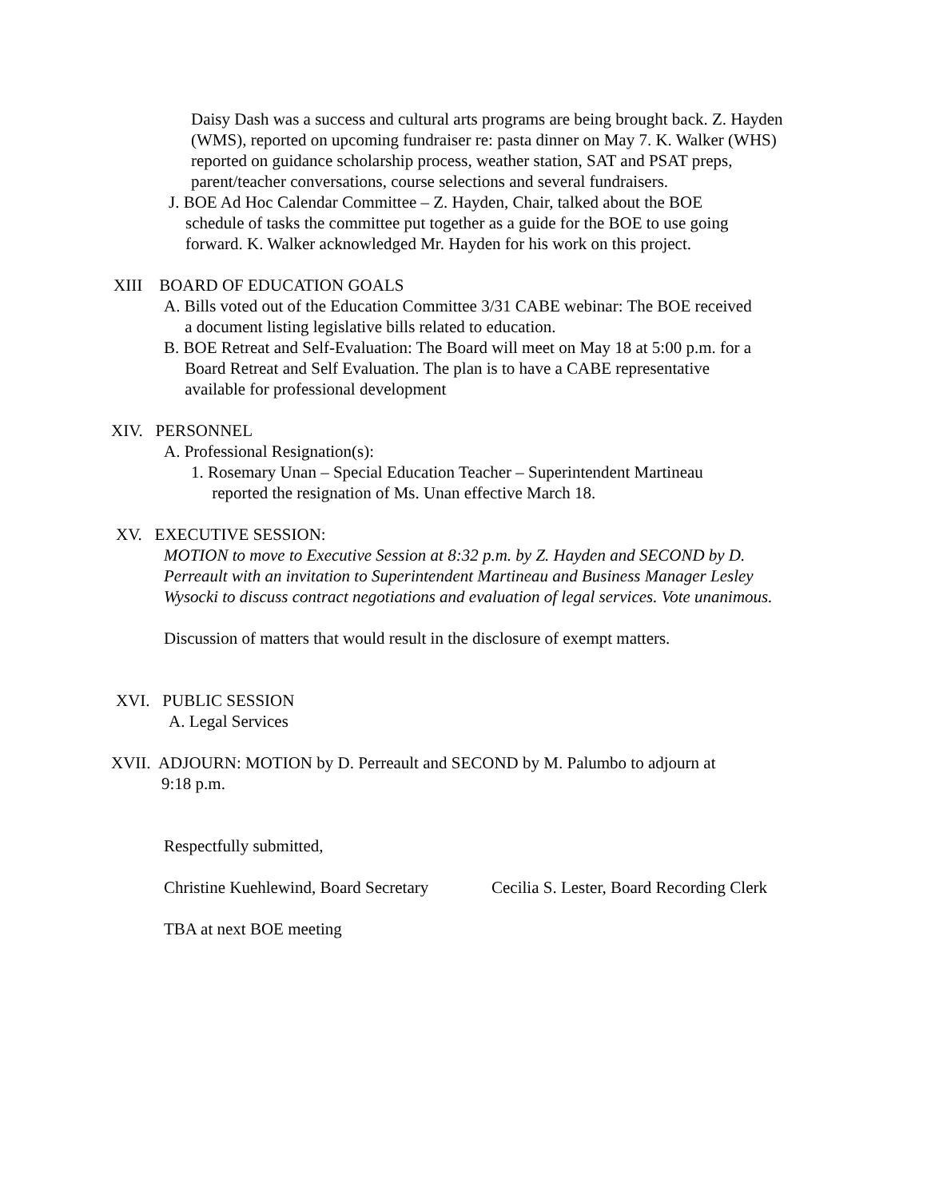Daisy Dash was a success and cultural arts programs are being brought back. Z. Hayden (WMS), reported on upcoming fundraiser re: pasta dinner on May 7. K. Walker (WHS) reported on guidance scholarship process, weather station, SAT and PSAT preps, parent/teacher conversations, course selections and several fundraisers.
J. BOE Ad Hoc Calendar Committee – Z. Hayden, Chair, talked about the BOE
schedule of tasks the committee put together as a guide for the BOE to use going
forward. K. Walker acknowledged Mr. Hayden for his work on this project.
XIII BOARD OF EDUCATION GOALS
A. Bills voted out of the Education Committee 3/31 CABE webinar: The BOE received
a document listing legislative bills related to education.
B. BOE Retreat and Self-Evaluation: The Board will meet on May 18 at 5:00 p.m. for a
Board Retreat and Self Evaluation. The plan is to have a CABE representative
available for professional development
XIV. PERSONNEL
A. Professional Resignation(s):
1. Rosemary Unan – Special Education Teacher – Superintendent Martineau
reported the resignation of Ms. Unan effective March 18.
XV. EXECUTIVE SESSION:
MOTION to move to Executive Session at 8:32 p.m. by Z. Hayden and SECOND by D. Perreault with an invitation to Superintendent Martineau and Business Manager Lesley Wysocki to discuss contract negotiations and evaluation of legal services. Vote unanimous.
Discussion of matters that would result in the disclosure of exempt matters.
XVI. PUBLIC SESSION
A. Legal Services
XVII. ADJOURN: MOTION by D. Perreault and SECOND by M. Palumbo to adjourn at
9:18 p.m.
Respectfully submitted,
Christine Kuehlewind, Board Secretary Cecilia S. Lester, Board Recording Clerk
TBA at next BOE meeting